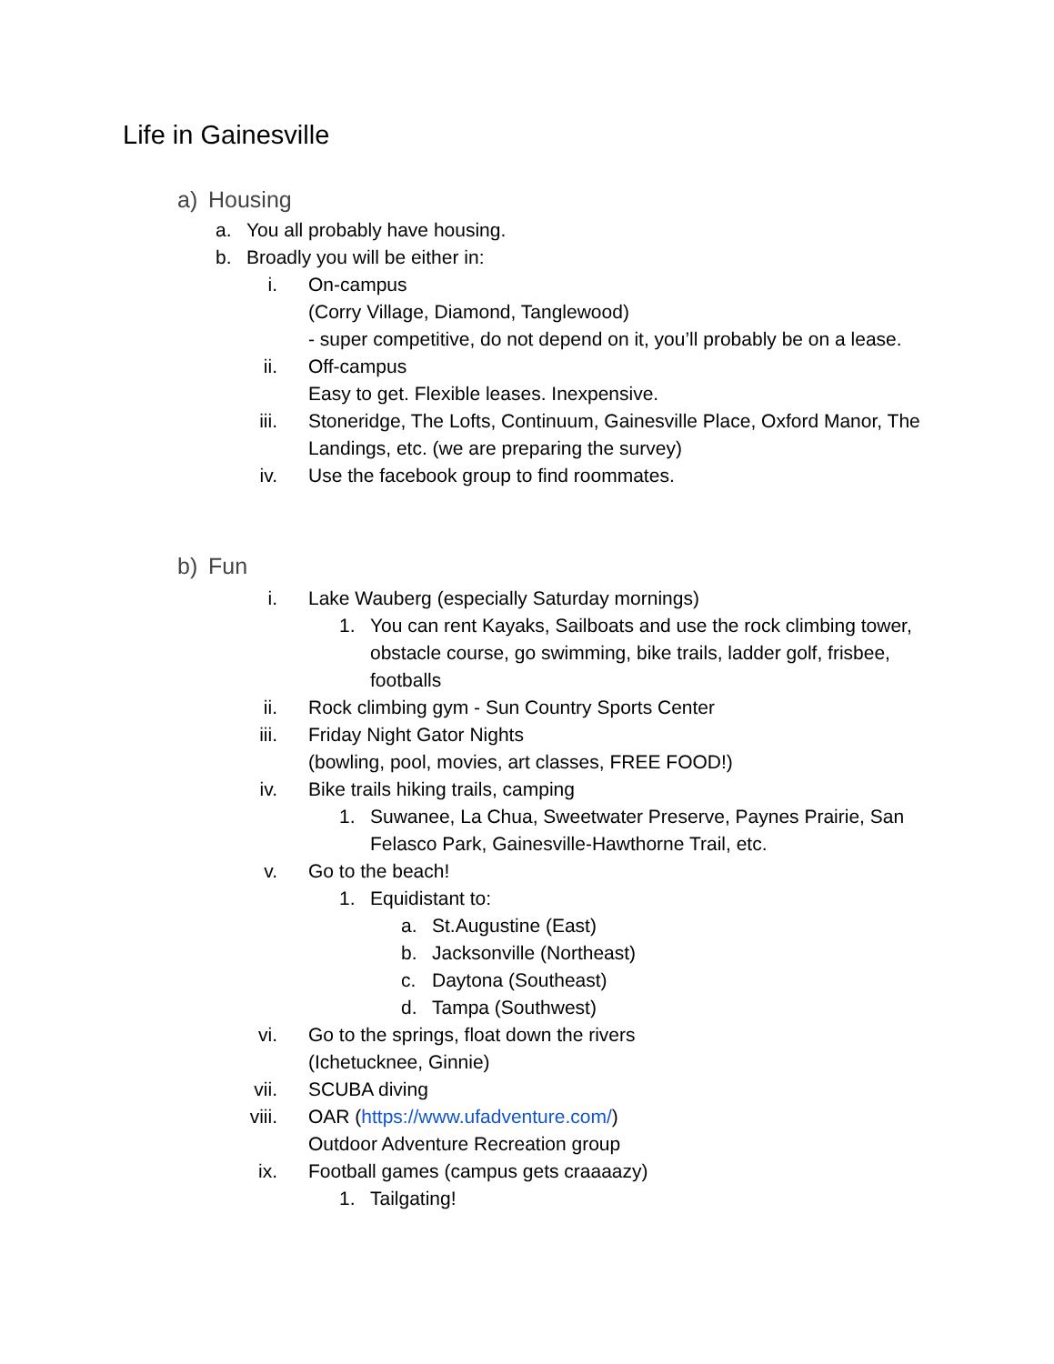Life in Gainesville
a) Housing
a. You all probably have housing.
b. Broadly you will be either in:
i. On-campus
(Corry Village, Diamond, Tanglewood)
- super competitive, do not depend on it, you’ll probably be on a lease.
ii. Off-campus
Easy to get. Flexible leases. Inexpensive.
iii. Stoneridge, The Lofts, Continuum, Gainesville Place, Oxford Manor, The Landings, etc. (we are preparing the survey)
iv. Use the facebook group to find roommates.
b) Fun
i. Lake Wauberg (especially Saturday mornings)
1. You can rent Kayaks, Sailboats and use the rock climbing tower, obstacle course, go swimming, bike trails, ladder golf, frisbee, footballs
ii. Rock climbing gym - Sun Country Sports Center
iii. Friday Night Gator Nights
(bowling, pool, movies, art classes, FREE FOOD!)
iv. Bike trails hiking trails, camping
1. Suwanee, La Chua, Sweetwater Preserve, Paynes Prairie, San Felasco Park, Gainesville-Hawthorne Trail, etc.
v. Go to the beach!
1. Equidistant to:
a. St.Augustine (East)
b. Jacksonville (Northeast)
c. Daytona (Southeast)
d. Tampa (Southwest)
vi. Go to the springs, float down the rivers
(Ichetucknee, Ginnie)
vii. SCUBA diving
viii. OAR (https://www.ufadventure.com/)
Outdoor Adventure Recreation group
ix. Football games (campus gets craaaazy)
1. Tailgating!